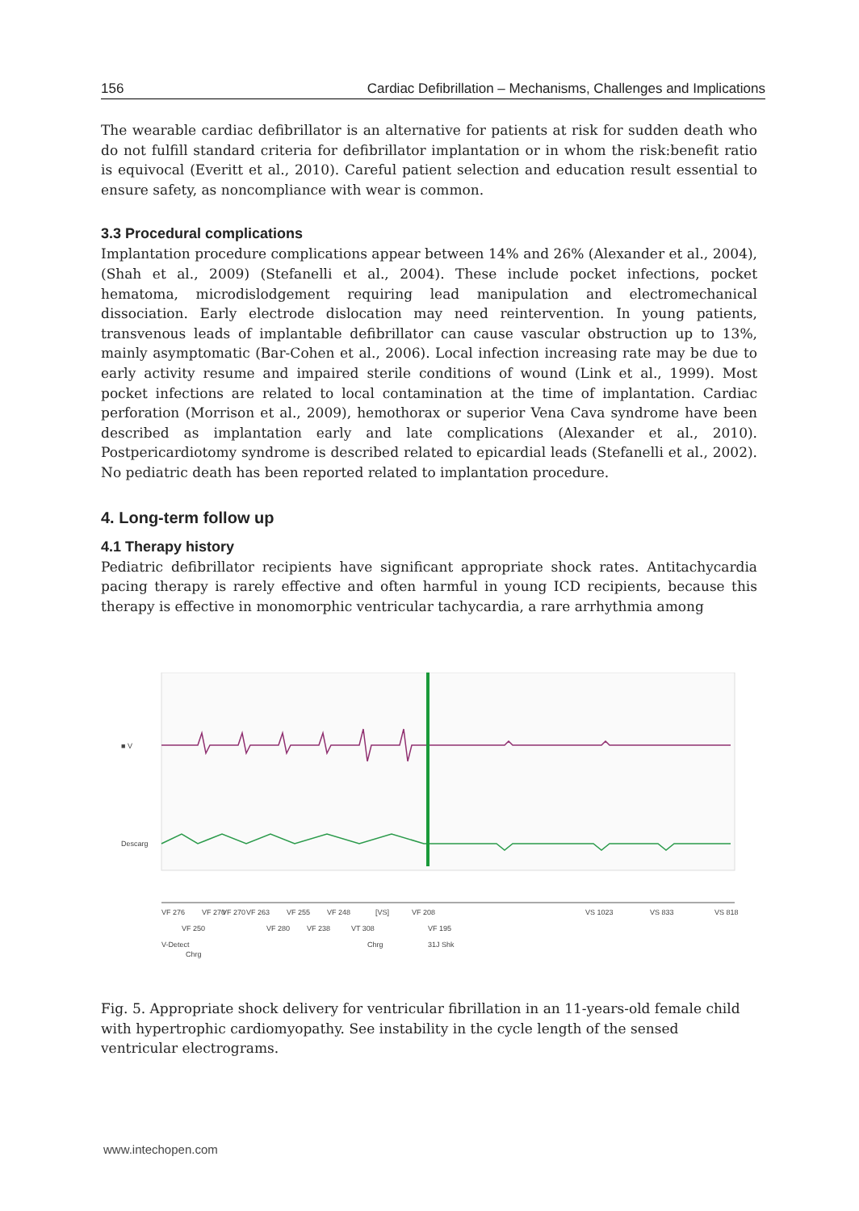156 Cardiac Defibrillation – Mechanisms, Challenges and Implications
The wearable cardiac defibrillator is an alternative for patients at risk for sudden death who do not fulfill standard criteria for defibrillator implantation or in whom the risk:benefit ratio is equivocal (Everitt et al., 2010). Careful patient selection and education result essential to ensure safety, as noncompliance with wear is common.
3.3 Procedural complications
Implantation procedure complications appear between 14% and 26% (Alexander et al., 2004), (Shah et al., 2009) (Stefanelli et al., 2004). These include pocket infections, pocket hematoma, microdislodgement requiring lead manipulation and electromechanical dissociation. Early electrode dislocation may need reintervention. In young patients, transvenous leads of implantable defibrillator can cause vascular obstruction up to 13%, mainly asymptomatic (Bar-Cohen et al., 2006). Local infection increasing rate may be due to early activity resume and impaired sterile conditions of wound (Link et al., 1999). Most pocket infections are related to local contamination at the time of implantation. Cardiac perforation (Morrison et al., 2009), hemothorax or superior Vena Cava syndrome have been described as implantation early and late complications (Alexander et al., 2010). Postpericardiotomy syndrome is described related to epicardial leads (Stefanelli et al., 2002). No pediatric death has been reported related to implantation procedure.
4. Long-term follow up
4.1 Therapy history
Pediatric defibrillator recipients have significant appropriate shock rates. Antitachycardia pacing therapy is rarely effective and often harmful in young ICD recipients, because this therapy is effective in monomorphic ventricular tachycardia, a rare arrhythmia among
■ V
Descarg
VF 276
VF 270
VF 270
VF 263
VF 255
VF 248
[VS]
VF 208
VS 1023
VS 833
VS 818
VF 250
VF 280
VF 238
VT 308
VF 195
V-Detect
Chrg
31J Shk
Chrg
Fig. 5. Appropriate shock delivery for ventricular fibrillation in an 11-years-old female child with hypertrophic cardiomyopathy. See instability in the cycle length of the sensed ventricular electrograms.
www.intechopen.com